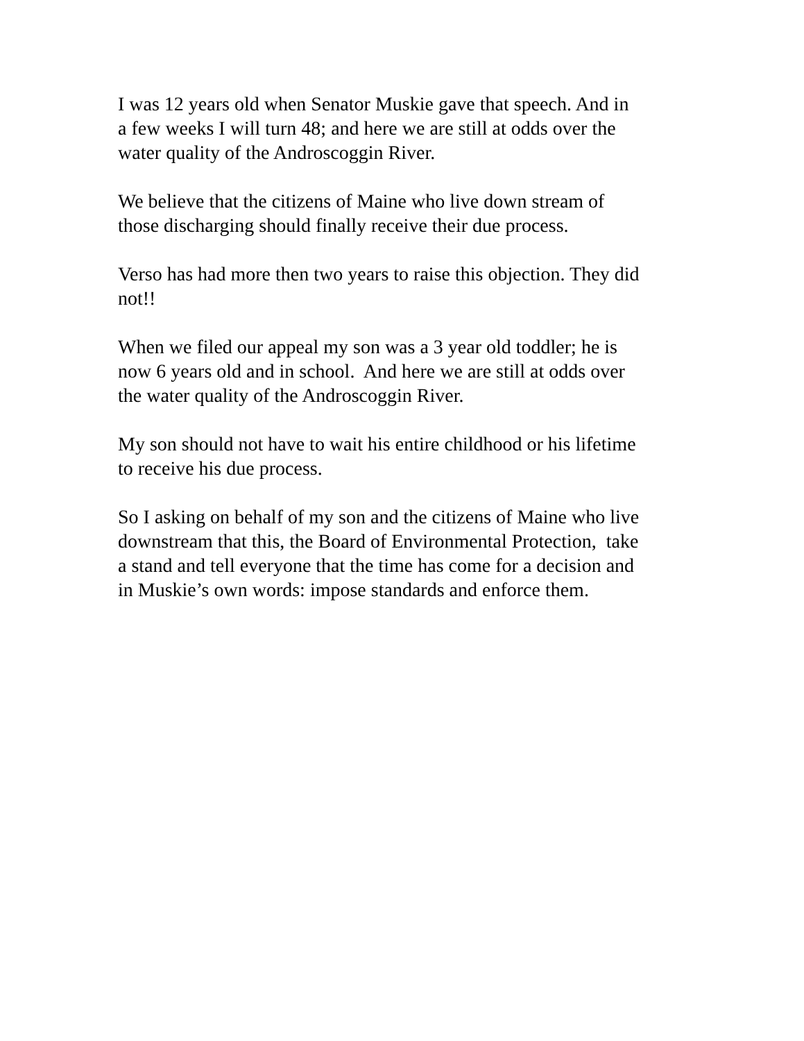I was 12 years old when Senator Muskie gave that speech. And in
a few weeks I will turn 48; and here we are still at odds over the
water quality of the Androscoggin River.
We believe that the citizens of Maine who live down stream of
those discharging should finally receive their due process.
Verso has had more then two years to raise this objection. They did
not!!
When we filed our appeal my son was a 3 year old toddler; he is
now 6 years old and in school. And here we are still at odds over
the water quality of the Androscoggin River.
My son should not have to wait his entire childhood or his lifetime
to receive his due process.
So I asking on behalf of my son and the citizens of Maine who live
downstream that this, the Board of Environmental Protection, take
a stand and tell everyone that the time has come for a decision and
in Muskie’s own words: impose standards and enforce them.